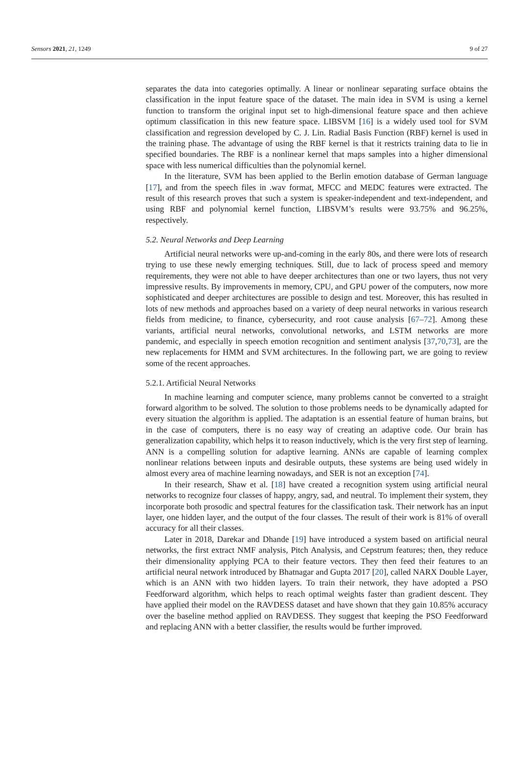Sensors 2021, 21, 1249 9 of 27
separates the data into categories optimally. A linear or nonlinear separating surface obtains the classification in the input feature space of the dataset. The main idea in SVM is using a kernel function to transform the original input set to high-dimensional feature space and then achieve optimum classification in this new feature space. LIBSVM [16] is a widely used tool for SVM classification and regression developed by C. J. Lin. Radial Basis Function (RBF) kernel is used in the training phase. The advantage of using the RBF kernel is that it restricts training data to lie in specified boundaries. The RBF is a nonlinear kernel that maps samples into a higher dimensional space with less numerical difficulties than the polynomial kernel.
In the literature, SVM has been applied to the Berlin emotion database of German language [17], and from the speech files in .wav format, MFCC and MEDC features were extracted. The result of this research proves that such a system is speaker-independent and text-independent, and using RBF and polynomial kernel function, LIBSVM’s results were 93.75% and 96.25%, respectively.
5.2. Neural Networks and Deep Learning
Artificial neural networks were up-and-coming in the early 80s, and there were lots of research trying to use these newly emerging techniques. Still, due to lack of process speed and memory requirements, they were not able to have deeper architectures than one or two layers, thus not very impressive results. By improvements in memory, CPU, and GPU power of the computers, now more sophisticated and deeper architectures are possible to design and test. Moreover, this has resulted in lots of new methods and approaches based on a variety of deep neural networks in various research fields from medicine, to finance, cybersecurity, and root cause analysis [67–72]. Among these variants, artificial neural networks, convolutional networks, and LSTM networks are more pandemic, and especially in speech emotion recognition and sentiment analysis [37,70,73], are the new replacements for HMM and SVM architectures. In the following part, we are going to review some of the recent approaches.
5.2.1. Artificial Neural Networks
In machine learning and computer science, many problems cannot be converted to a straight forward algorithm to be solved. The solution to those problems needs to be dynamically adapted for every situation the algorithm is applied. The adaptation is an essential feature of human brains, but in the case of computers, there is no easy way of creating an adaptive code. Our brain has generalization capability, which helps it to reason inductively, which is the very first step of learning. ANN is a compelling solution for adaptive learning. ANNs are capable of learning complex nonlinear relations between inputs and desirable outputs, these systems are being used widely in almost every area of machine learning nowadays, and SER is not an exception [74].
In their research, Shaw et al. [18] have created a recognition system using artificial neural networks to recognize four classes of happy, angry, sad, and neutral. To implement their system, they incorporate both prosodic and spectral features for the classification task. Their network has an input layer, one hidden layer, and the output of the four classes. The result of their work is 81% of overall accuracy for all their classes.
Later in 2018, Darekar and Dhande [19] have introduced a system based on artificial neural networks, the first extract NMF analysis, Pitch Analysis, and Cepstrum features; then, they reduce their dimensionality applying PCA to their feature vectors. They then feed their features to an artificial neural network introduced by Bhatnagar and Gupta 2017 [20], called NARX Double Layer, which is an ANN with two hidden layers. To train their network, they have adopted a PSO Feedforward algorithm, which helps to reach optimal weights faster than gradient descent. They have applied their model on the RAVDESS dataset and have shown that they gain 10.85% accuracy over the baseline method applied on RAVDESS. They suggest that keeping the PSO Feedforward and replacing ANN with a better classifier, the results would be further improved.